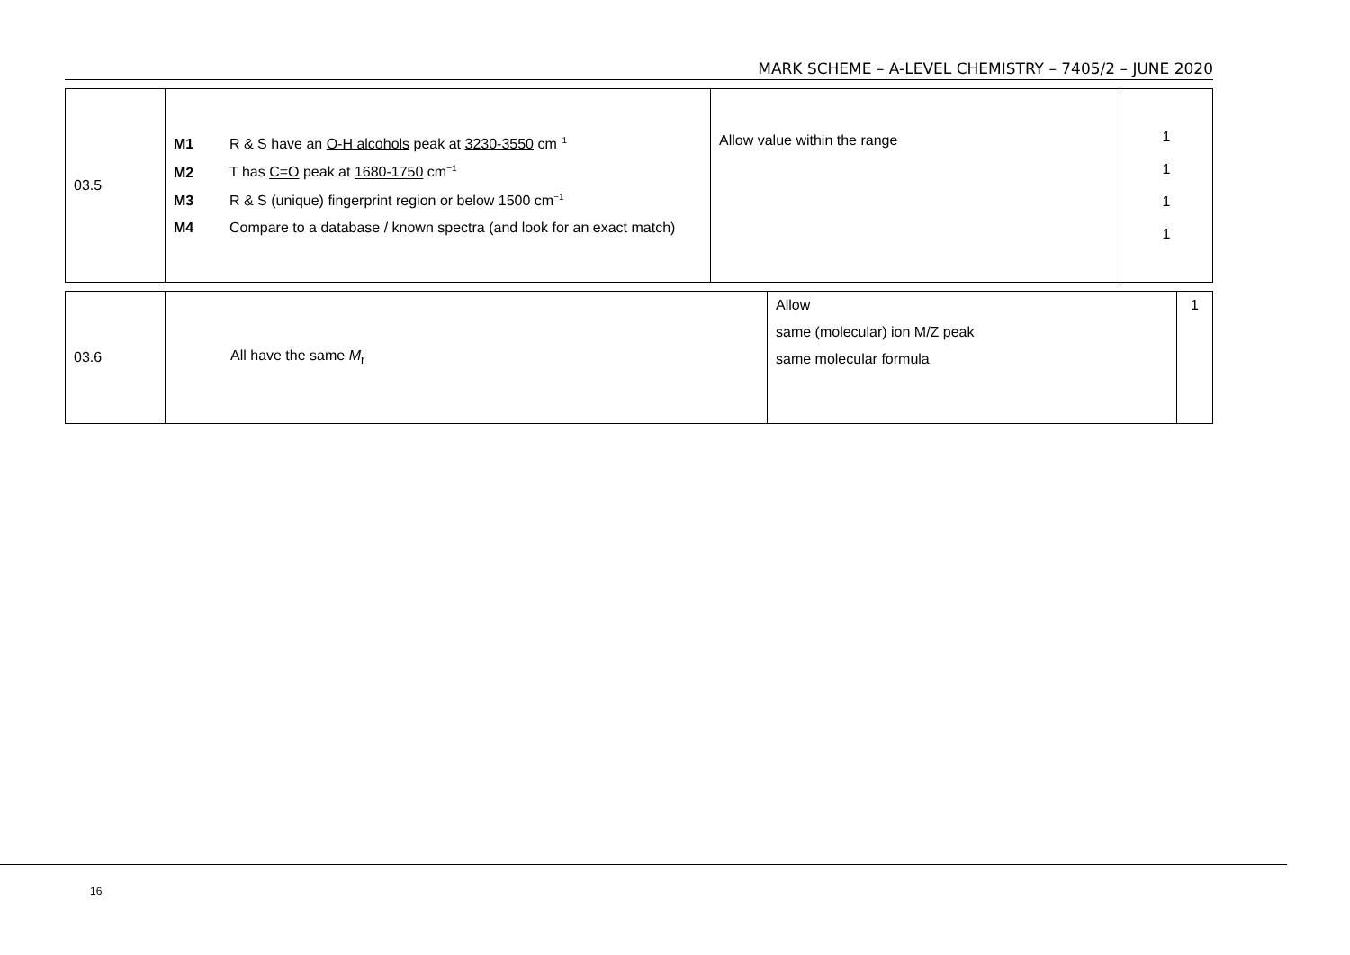MARK SCHEME – A-LEVEL CHEMISTRY – 7405/2 – JUNE 2020
| 03.5 | M1 R & S have an O-H alcohols peak at 3230-3550 cm<sup>−1</sup> M2 T has C=O peak at 1680-1750 cm<sup>−1</sup> M3 R & S (unique) fingerprint region or below 1500 cm<sup>−1</sup> M4 Compare to a database / known spectra (and look for an exact match) | Allow value within the range | 1 1 1 1 |
| 03.6 | All have the same M<sub>r</sub> | Allow same (molecular) ion M/Z peak same molecular formula | 1 |
16